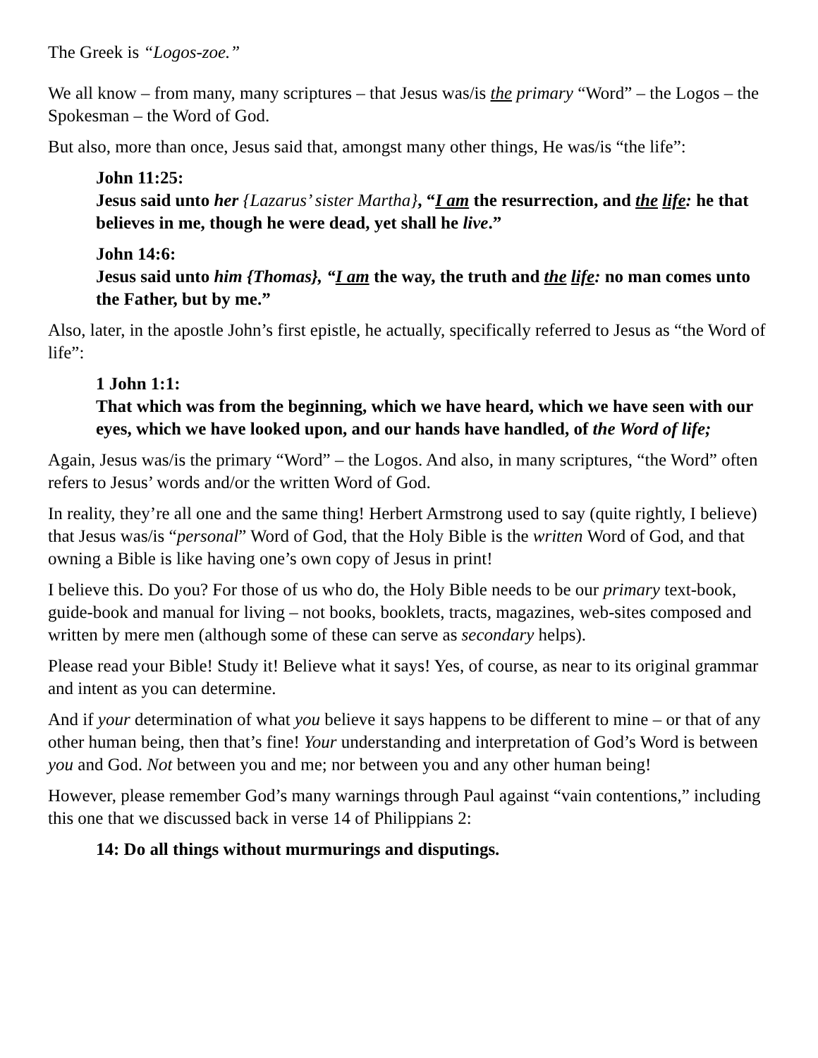The Greek is “Logos-zoe.”
We all know – from many, many scriptures – that Jesus was/is the primary “Word” – the Logos – the Spokesman – the Word of God.
But also, more than once, Jesus said that, amongst many other things, He was/is “the life”:
John 11:25:
Jesus said unto her {Lazarus’ sister Martha}, “I am the resurrection, and the life: he that believes in me, though he were dead, yet shall he live.”
John 14:6:
Jesus said unto him {Thomas}, “I am the way, the truth and the life: no man comes unto the Father, but by me.”
Also, later, in the apostle John’s first epistle, he actually, specifically referred to Jesus as “the Word of life”:
1 John 1:1:
That which was from the beginning, which we have heard, which we have seen with our eyes, which we have looked upon, and our hands have handled, of the Word of life;
Again, Jesus was/is the primary “Word” – the Logos. And also, in many scriptures, “the Word” often refers to Jesus’ words and/or the written Word of God.
In reality, they’re all one and the same thing! Herbert Armstrong used to say (quite rightly, I believe) that Jesus was/is “personal” Word of God, that the Holy Bible is the written Word of God, and that owning a Bible is like having one’s own copy of Jesus in print!
I believe this. Do you? For those of us who do, the Holy Bible needs to be our primary text-book, guide-book and manual for living – not books, booklets, tracts, magazines, web-sites composed and written by mere men (although some of these can serve as secondary helps).
Please read your Bible! Study it! Believe what it says! Yes, of course, as near to its original grammar and intent as you can determine.
And if your determination of what you believe it says happens to be different to mine – or that of any other human being, then that’s fine! Your understanding and interpretation of God’s Word is between you and God. Not between you and me; nor between you and any other human being!
However, please remember God’s many warnings through Paul against “vain contentions,” including this one that we discussed back in verse 14 of Philippians 2:
14: Do all things without murmurings and disputings.